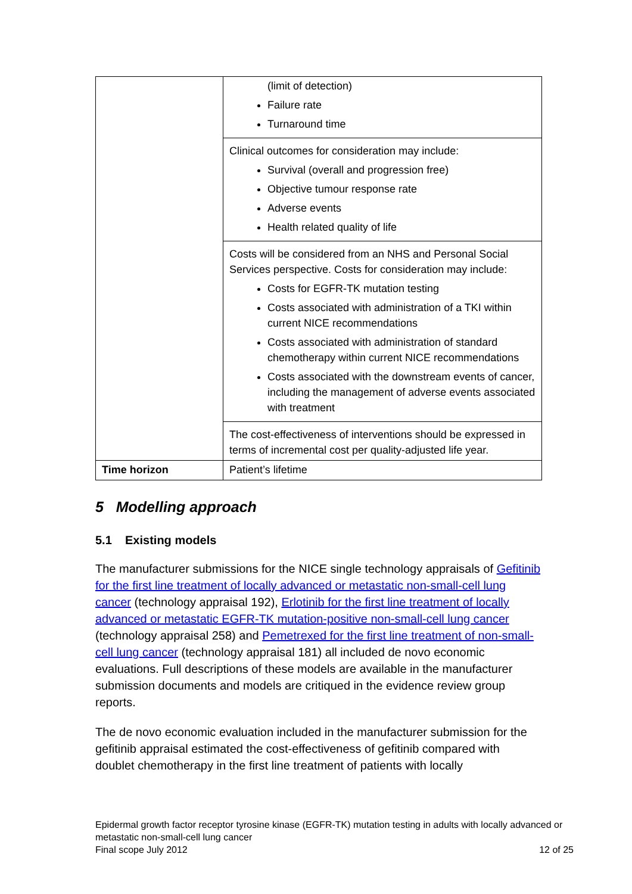| | (limit of detection) Failure rate Turnaround time |
| | Clinical outcomes for consideration may include: Survival (overall and progression free) Objective tumour response rate Adverse events Health related quality of life |
| | Costs will be considered from an NHS and Personal Social Services perspective. Costs for consideration may include: Costs for EGFR-TK mutation testing Costs associated with administration of a TKI within current NICE recommendations Costs associated with administration of standard chemotherapy within current NICE recommendations Costs associated with the downstream events of cancer, including the management of adverse events associated with treatment |
| | The cost-effectiveness of interventions should be expressed in terms of incremental cost per quality-adjusted life year. |
| Time horizon | Patient’s lifetime |
5 Modelling approach
5.1 Existing models
The manufacturer submissions for the NICE single technology appraisals of Gefitinib for the first line treatment of locally advanced or metastatic non-small-cell lung cancer (technology appraisal 192), Erlotinib for the first line treatment of locally advanced or metastatic EGFR-TK mutation-positive non-small-cell lung cancer (technology appraisal 258) and Pemetrexed for the first line treatment of non-small-cell lung cancer (technology appraisal 181) all included de novo economic evaluations. Full descriptions of these models are available in the manufacturer submission documents and models are critiqued in the evidence review group reports.
The de novo economic evaluation included in the manufacturer submission for the gefitinib appraisal estimated the cost-effectiveness of gefitinib compared with doublet chemotherapy in the first line treatment of patients with locally
Epidermal growth factor receptor tyrosine kinase (EGFR-TK) mutation testing in adults with locally advanced or metastatic non-small-cell lung cancer
Final scope July 2012 12 of 25